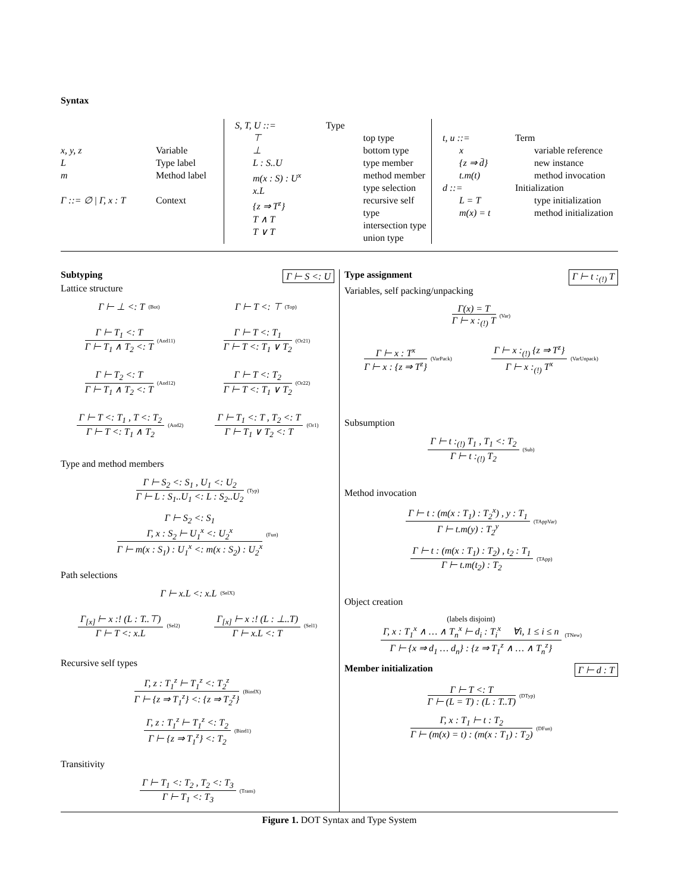Syntax
x, y, z
L
m
Γ ::= ∅ | Γ, x : T
Variable
Type label
Method label
Context
S, T, U ::= Type
⊤
⊥
L : S..U
m(x : S) : U<sup>x</sup>
x.L
{z ⇒ T<sup>z</sup>}
T ∧ T
T ∨ T
top type
bottom type
type member
method member
type selection
recursive self type
intersection type
union type
t, u ::=
x
{z ⇒ d̄}
t.m(t)
d ::=
L = T
m(x) = t
Term
variable reference
new instance
method invocation
Initialization
type initialization
method initialization
Subtyping Γ ⊢ S <: U
Lattice structure
Γ ⊢ ⊥ <: T (Bot)
Γ ⊢ T <: ⊤ (Top)
Γ ⊢ T<sub>1</sub> <: T
Γ ⊢ T<sub>1</sub> ∧ T<sub>2</sub> <: T
(And11)
Γ ⊢ T <: T<sub>1</sub>
Γ ⊢ T <: T<sub>1</sub> ∨ T<sub>2</sub>
(Or21)
Γ ⊢ T<sub>2</sub> <: T
Γ ⊢ T<sub>1</sub> ∧ T<sub>2</sub> <: T
(And12)
Γ ⊢ T <: T<sub>2</sub>
Γ ⊢ T <: T<sub>1</sub> ∨ T<sub>2</sub>
(Or22)
Γ ⊢ T <: T<sub>1</sub> , T <: T<sub>2</sub>
Γ ⊢ T <: T<sub>1</sub> ∧ T<sub>2</sub>
(And2)
Γ ⊢ T<sub>1</sub> <: T , T<sub>2</sub> <: T
Γ ⊢ T<sub>1</sub> ∨ T<sub>2</sub> <: T
(Or1)
Type and method members
Γ ⊢ S<sub>2</sub> <: S<sub>1</sub> , U<sub>1</sub> <: U<sub>2</sub>
Γ ⊢ L : S<sub>1</sub>..U<sub>1</sub> <: L : S<sub>2</sub>..U<sub>2</sub>
(Typ)
Γ ⊢ S<sub>2</sub> <: S<sub>1</sub>
Γ, x : S<sub>2</sub> ⊢ U<sub>1</sub><sup>x</sup> <: U<sub>2</sub><sup>x</sup>
Γ ⊢ m(x : S<sub>1</sub>) : U<sub>1</sub><sup>x</sup> <: m(x : S<sub>2</sub>) : U<sub>2</sub><sup>x</sup>
(Fun)
Path selections
Γ ⊢ x.L <: x.L (SelX)
Γ<sub>[x]</sub> ⊢ x :! (L : T..⊤)
Γ ⊢ T <: x.L
(Sel2)
Γ<sub>[x]</sub> ⊢ x :! (L : ⊥..T)
Γ ⊢ x.L <: T
(Sel1)
Recursive self types
Γ, z : T<sub>1</sub><sup>z</sup> ⊢ T<sub>1</sub><sup>z</sup> <: T<sub>2</sub><sup>z</sup>
Γ ⊢ {z ⇒ T<sub>1</sub><sup>z</sup>} <: {z ⇒ T<sub>2</sub><sup>z</sup>}
(BindX)
Γ, z : T<sub>1</sub><sup>z</sup> ⊢ T<sub>1</sub><sup>z</sup> <: T<sub>2</sub>
Γ ⊢ {z ⇒ T<sub>1</sub><sup>z</sup>} <: T<sub>2</sub>
(Bind1)
Transitivity
Γ ⊢ T<sub>1</sub> <: T<sub>2</sub> , T<sub>2</sub> <: T<sub>3</sub>
Γ ⊢ T<sub>1</sub> <: T<sub>3</sub>
(Trans)
Type assignment Γ ⊢ t :<sub>(!)</sub> T
Variables, self packing/unpacking
Γ(x) = T
Γ ⊢ x :<sub>(!)</sub> T
(Var)
Γ ⊢ x : T<sup>x</sup>
Γ ⊢ x : {z ⇒ T<sup>z</sup>}
(VarPack)
Γ ⊢ x :<sub>(!)</sub> {z ⇒ T<sup>z</sup>}
Γ ⊢ x :<sub>(!)</sub> T<sup>x</sup>
(VarUnpack)
Subsumption
Γ ⊢ t :<sub>(!)</sub> T<sub>1</sub> , T<sub>1</sub> <: T<sub>2</sub>
Γ ⊢ t :<sub>(!)</sub> T<sub>2</sub>
(Sub)
Method invocation
Γ ⊢ t : (m(x : T<sub>1</sub>) : T<sub>2</sub><sup>x</sup>) , y : T<sub>1</sub>
Γ ⊢ t.m(y) : T<sub>2</sub><sup>y</sup>
(TAppVar)
Γ ⊢ t : (m(x : T<sub>1</sub>) : T<sub>2</sub>) , t<sub>2</sub> : T<sub>1</sub>
Γ ⊢ t.m(t<sub>2</sub>) : T<sub>2</sub>
(TApp)
Object creation
(labels disjoint)
Γ, x : T<sub>1</sub><sup>x</sup> ∧ … ∧ T<sub>n</sub><sup>x</sup> ⊢ d<sub>i</sub> : T<sub>i</sub><sup>x</sup> ∀i, 1 ≤ i ≤ n
Γ ⊢ {x ⇒ d<sub>1</sub> … d<sub>n</sub>} : {z ⇒ T<sub>1</sub><sup>z</sup> ∧ … ∧ T<sub>n</sub><sup>z</sup>}
(TNew)
Member initialization Γ ⊢ d : T
Γ ⊢ T <: T
Γ ⊢ (L = T) : (L : T..T)
(DTyp)
Γ, x : T<sub>1</sub> ⊢ t : T<sub>2</sub>
Γ ⊢ (m(x) = t) : (m(x : T<sub>1</sub>) : T<sub>2</sub>)
(DFun)
Figure 1. DOT Syntax and Type System